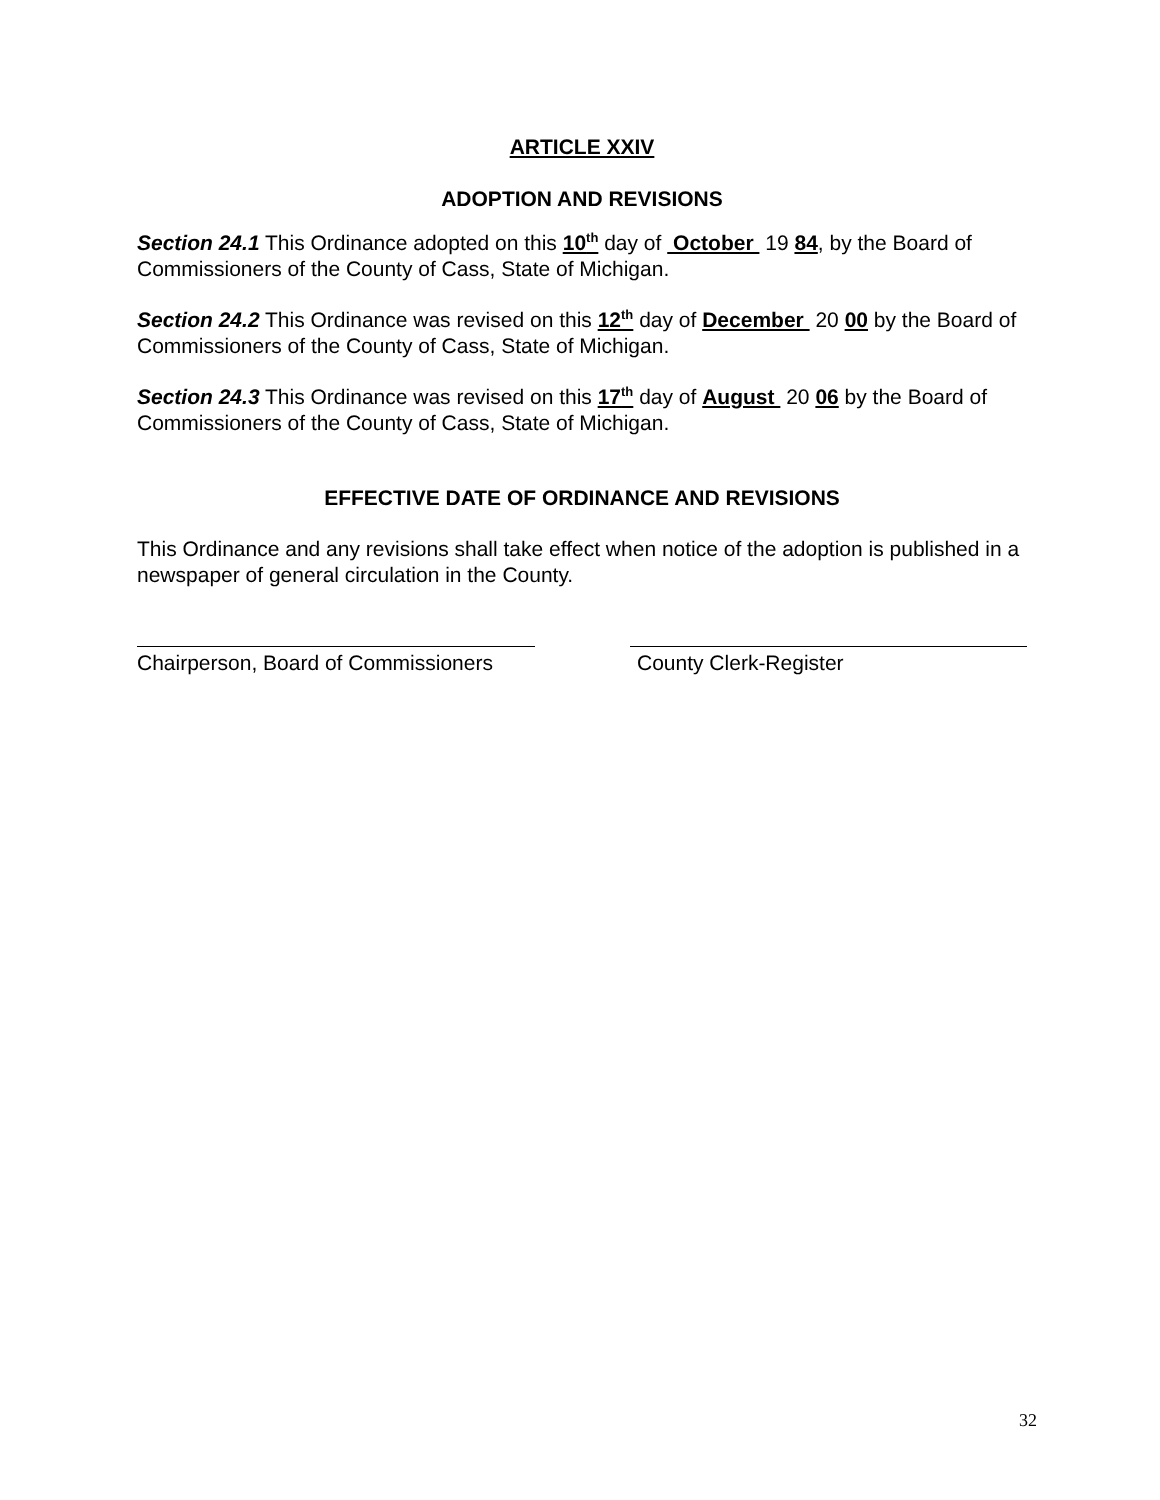ARTICLE XXIV
ADOPTION AND REVISIONS
Section 24.1 This Ordinance adopted on this 10<sup>th</sup> day of October 19 84, by the Board of Commissioners of the County of Cass, State of Michigan.
Section 24.2 This Ordinance was revised on this 12<sup>th</sup> day of December 20 00 by the Board of Commissioners of the County of Cass, State of Michigan.
Section 24.3 This Ordinance was revised on this 17<sup>th</sup> day of August 20 06 by the Board of Commissioners of the County of Cass, State of Michigan.
EFFECTIVE DATE OF ORDINANCE AND REVISIONS
This Ordinance and any revisions shall take effect when notice of the adoption is published in a newspaper of general circulation in the County.
Chairperson, Board of Commissioners
County Clerk-Register
32